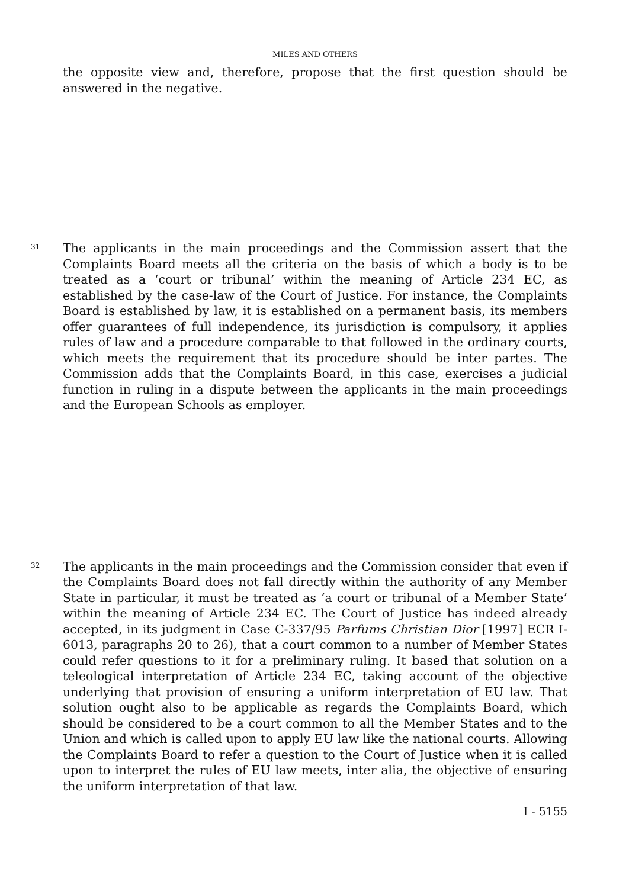MILES AND OTHERS
the opposite view and, therefore, propose that the first question should be answered in the negative.
31
The applicants in the main proceedings and the Commission assert that the Complaints Board meets all the criteria on the basis of which a body is to be treated as a ‘court or tribunal’ within the meaning of Article 234 EC, as established by the case-law of the Court of Justice. For instance, the Complaints Board is established by law, it is established on a permanent basis, its members offer guarantees of full independence, its jurisdiction is compulsory, it applies rules of law and a procedure comparable to that followed in the ordinary courts, which meets the requirement that its procedure should be inter partes. The Commission adds that the Complaints Board, in this case, exercises a judicial function in ruling in a dispute between the applicants in the main proceedings and the European Schools as employer.
32
The applicants in the main proceedings and the Commission consider that even if the Complaints Board does not fall directly within the authority of any Member State in particular, it must be treated as ‘a court or tribunal of a Member State’ within the meaning of Article 234 EC. The Court of Justice has indeed already accepted, in its judgment in Case C-337/95 Parfums Christian Dior [1997] ECR I-6013, paragraphs 20 to 26), that a court common to a number of Member States could refer questions to it for a preliminary ruling. It based that solution on a teleological interpretation of Article 234 EC, taking account of the objective underlying that provision of ensuring a uniform interpretation of EU law. That solution ought also to be applicable as regards the Complaints Board, which should be considered to be a court common to all the Member States and to the Union and which is called upon to apply EU law like the national courts. Allowing the Complaints Board to refer a question to the Court of Justice when it is called upon to interpret the rules of EU law meets, inter alia, the objective of ensuring the uniform interpretation of that law.
I - 5155